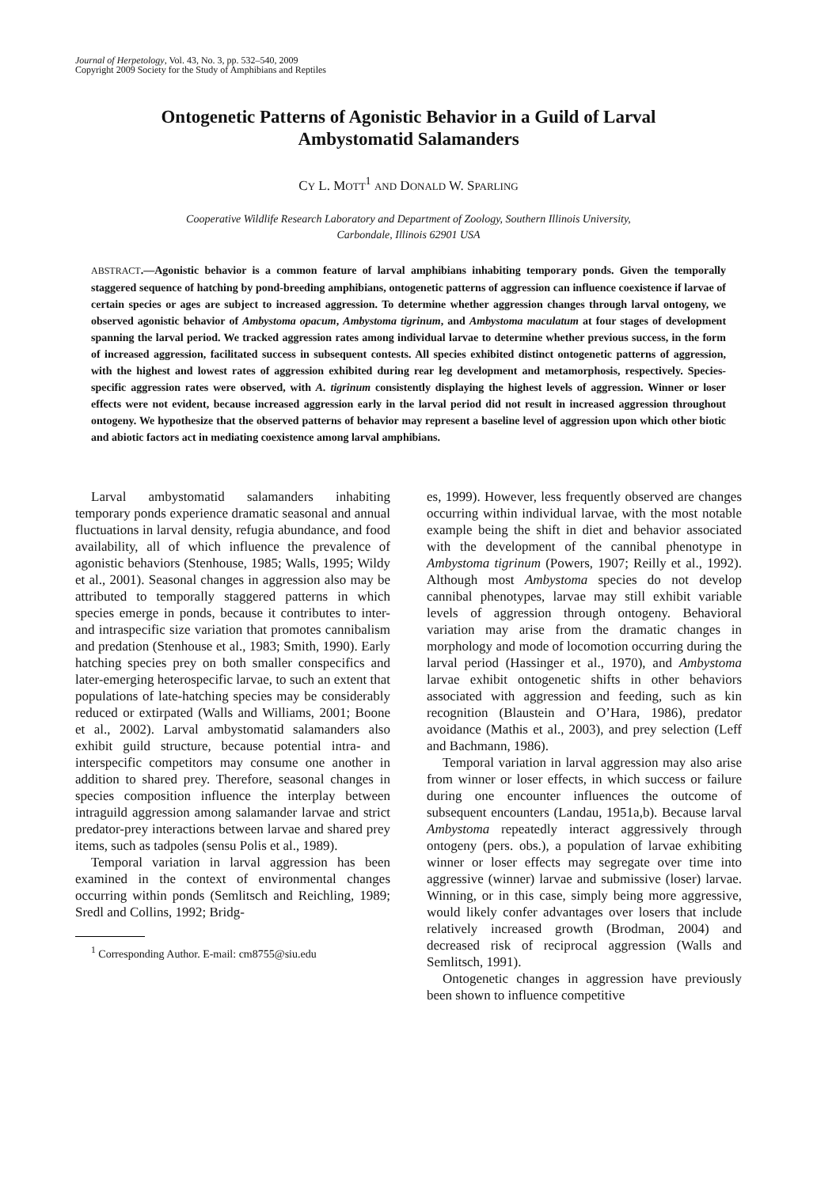Journal of Herpetology, Vol. 43, No. 3, pp. 532–540, 2009
Copyright 2009 Society for the Study of Amphibians and Reptiles
Ontogenetic Patterns of Agonistic Behavior in a Guild of Larval Ambystomatid Salamanders
CY L. MOTT<sup>1</sup> AND DONALD W. SPARLING
Cooperative Wildlife Research Laboratory and Department of Zoology, Southern Illinois University,
Carbondale, Illinois 62901 USA
ABSTRACT.—Agonistic behavior is a common feature of larval amphibians inhabiting temporary ponds. Given the temporally staggered sequence of hatching by pond-breeding amphibians, ontogenetic patterns of aggression can influence coexistence if larvae of certain species or ages are subject to increased aggression. To determine whether aggression changes through larval ontogeny, we observed agonistic behavior of Ambystoma opacum, Ambystoma tigrinum, and Ambystoma maculatum at four stages of development spanning the larval period. We tracked aggression rates among individual larvae to determine whether previous success, in the form of increased aggression, facilitated success in subsequent contests. All species exhibited distinct ontogenetic patterns of aggression, with the highest and lowest rates of aggression exhibited during rear leg development and metamorphosis, respectively. Species-specific aggression rates were observed, with A. tigrinum consistently displaying the highest levels of aggression. Winner or loser effects were not evident, because increased aggression early in the larval period did not result in increased aggression throughout ontogeny. We hypothesize that the observed patterns of behavior may represent a baseline level of aggression upon which other biotic and abiotic factors act in mediating coexistence among larval amphibians.
Larval ambystomatid salamanders inhabiting temporary ponds experience dramatic seasonal and annual fluctuations in larval density, refugia abundance, and food availability, all of which influence the prevalence of agonistic behaviors (Stenhouse, 1985; Walls, 1995; Wildy et al., 2001). Seasonal changes in aggression also may be attributed to temporally staggered patterns in which species emerge in ponds, because it contributes to inter- and intraspecific size variation that promotes cannibalism and predation (Stenhouse et al., 1983; Smith, 1990). Early hatching species prey on both smaller conspecifics and later-emerging heterospecific larvae, to such an extent that populations of late-hatching species may be considerably reduced or extirpated (Walls and Williams, 2001; Boone et al., 2002). Larval ambystomatid salamanders also exhibit guild structure, because potential intra- and interspecific competitors may consume one another in addition to shared prey. Therefore, seasonal changes in species composition influence the interplay between intraguild aggression among salamander larvae and strict predator-prey interactions between larvae and shared prey items, such as tadpoles (sensu Polis et al., 1989).
Temporal variation in larval aggression has been examined in the context of environmental changes occurring within ponds (Semlitsch and Reichling, 1989; Sredl and Collins, 1992; Bridg-
<sup>1</sup> Corresponding Author. E-mail: cm8755@siu.edu
es, 1999). However, less frequently observed are changes occurring within individual larvae, with the most notable example being the shift in diet and behavior associated with the development of the cannibal phenotype in Ambystoma tigrinum (Powers, 1907; Reilly et al., 1992). Although most Ambystoma species do not develop cannibal phenotypes, larvae may still exhibit variable levels of aggression through ontogeny. Behavioral variation may arise from the dramatic changes in morphology and mode of locomotion occurring during the larval period (Hassinger et al., 1970), and Ambystoma larvae exhibit ontogenetic shifts in other behaviors associated with aggression and feeding, such as kin recognition (Blaustein and O’Hara, 1986), predator avoidance (Mathis et al., 2003), and prey selection (Leff and Bachmann, 1986).
Temporal variation in larval aggression may also arise from winner or loser effects, in which success or failure during one encounter influences the outcome of subsequent encounters (Landau, 1951a,b). Because larval Ambystoma repeatedly interact aggressively through ontogeny (pers. obs.), a population of larvae exhibiting winner or loser effects may segregate over time into aggressive (winner) larvae and submissive (loser) larvae. Winning, or in this case, simply being more aggressive, would likely confer advantages over losers that include relatively increased growth (Brodman, 2004) and decreased risk of reciprocal aggression (Walls and Semlitsch, 1991).
Ontogenetic changes in aggression have previously been shown to influence competitive